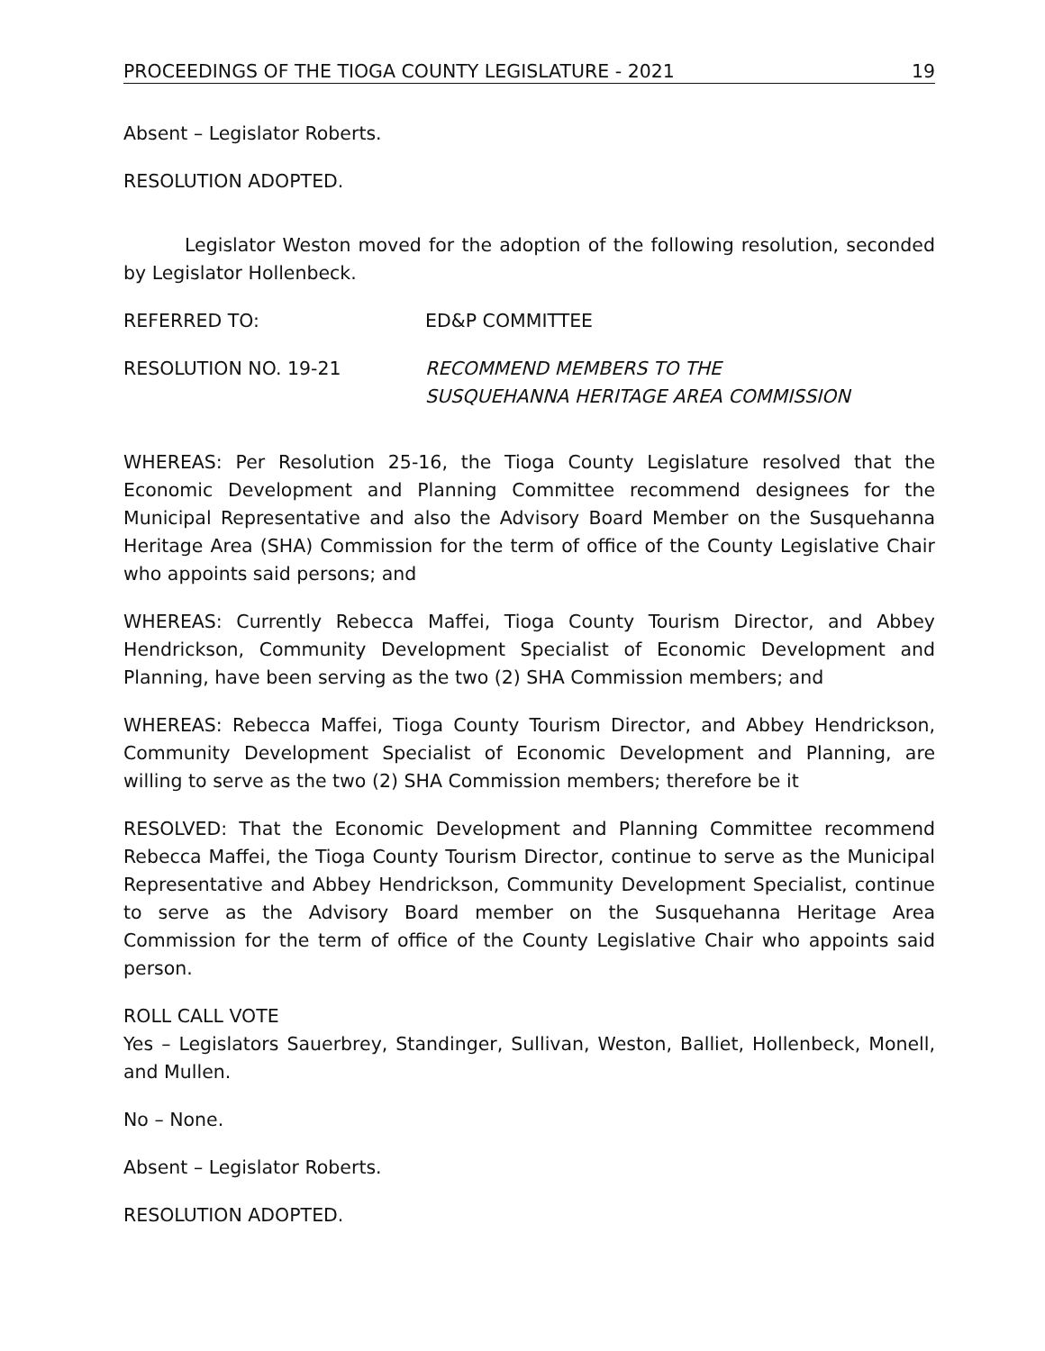PROCEEDINGS OF THE TIOGA COUNTY LEGISLATURE - 2021 19
Absent – Legislator Roberts.
RESOLUTION ADOPTED.
Legislator Weston moved for the adoption of the following resolution, seconded by Legislator Hollenbeck.
REFERRED TO: ED&P COMMITTEE
RESOLUTION NO. 19-21 RECOMMEND MEMBERS TO THE
SUSQUEHANNA HERITAGE AREA COMMISSION
WHEREAS: Per Resolution 25-16, the Tioga County Legislature resolved that the Economic Development and Planning Committee recommend designees for the Municipal Representative and also the Advisory Board Member on the Susquehanna Heritage Area (SHA) Commission for the term of office of the County Legislative Chair who appoints said persons; and
WHEREAS: Currently Rebecca Maffei, Tioga County Tourism Director, and Abbey Hendrickson, Community Development Specialist of Economic Development and Planning, have been serving as the two (2) SHA Commission members; and
WHEREAS: Rebecca Maffei, Tioga County Tourism Director, and Abbey Hendrickson, Community Development Specialist of Economic Development and Planning, are willing to serve as the two (2) SHA Commission members; therefore be it
RESOLVED: That the Economic Development and Planning Committee recommend Rebecca Maffei, the Tioga County Tourism Director, continue to serve as the Municipal Representative and Abbey Hendrickson, Community Development Specialist, continue to serve as the Advisory Board member on the Susquehanna Heritage Area Commission for the term of office of the County Legislative Chair who appoints said person.
ROLL CALL VOTE
Yes – Legislators Sauerbrey, Standinger, Sullivan, Weston, Balliet, Hollenbeck, Monell, and Mullen.
No – None.
Absent – Legislator Roberts.
RESOLUTION ADOPTED.